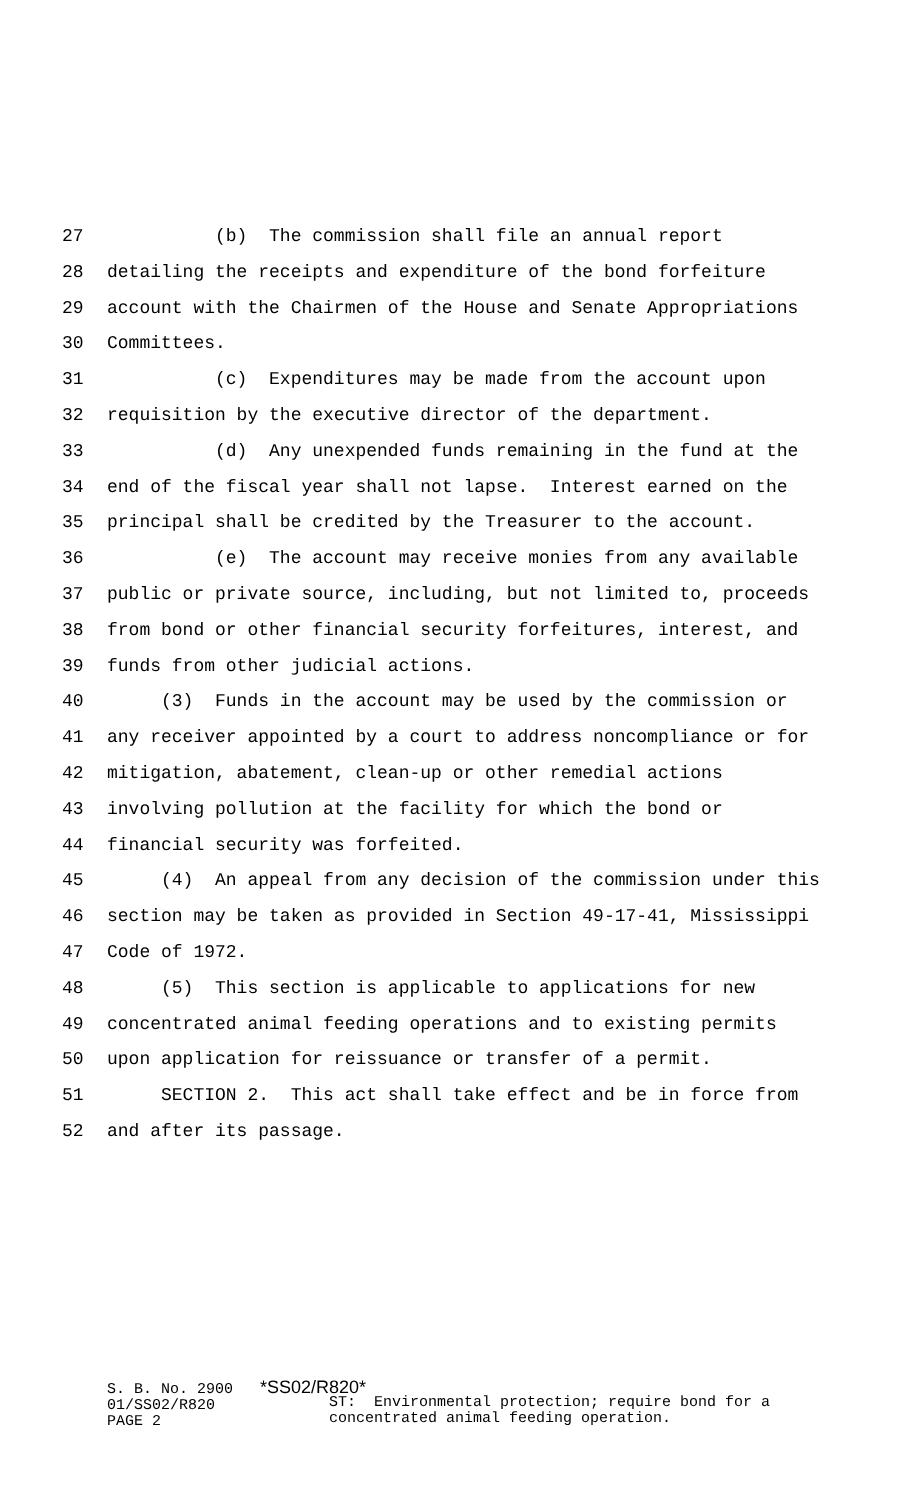27 (b) The commission shall file an annual report
28 detailing the receipts and expenditure of the bond forfeiture
29 account with the Chairmen of the House and Senate Appropriations
30 Committees.
31 (c) Expenditures may be made from the account upon
32 requisition by the executive director of the department.
33 (d) Any unexpended funds remaining in the fund at the
34 end of the fiscal year shall not lapse. Interest earned on the
35 principal shall be credited by the Treasurer to the account.
36 (e) The account may receive monies from any available
37 public or private source, including, but not limited to, proceeds
38 from bond or other financial security forfeitures, interest, and
39 funds from other judicial actions.
40 (3) Funds in the account may be used by the commission or
41 any receiver appointed by a court to address noncompliance or for
42 mitigation, abatement, clean-up or other remedial actions
43 involving pollution at the facility for which the bond or
44 financial security was forfeited.
45 (4) An appeal from any decision of the commission under this
46 section may be taken as provided in Section 49-17-41, Mississippi
47 Code of 1972.
48 (5) This section is applicable to applications for new
49 concentrated animal feeding operations and to existing permits
50 upon application for reissuance or transfer of a permit.
51 SECTION 2. This act shall take effect and be in force from
52 and after its passage.
S. B. No. 2900 *SS02/R820* 01/SS02/R820 PAGE 2
ST: Environmental protection; require bond for a concentrated animal feeding operation.